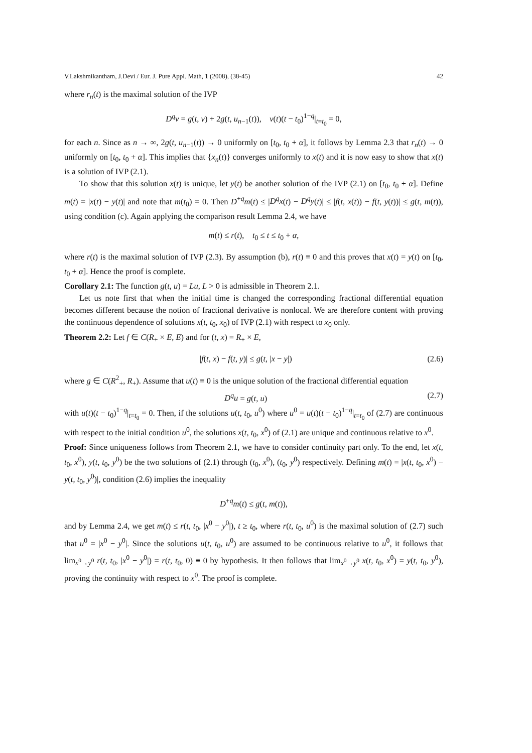V.Lakshmikantham, J.Devi / Eur. J. Pure Appl. Math, 1 (2008), (38-45) 42
where r<sub>n</sub>(t) is the maximal solution of the IVP
D<sup>q</sup>v = g(t, v) + 2g(t, u<sub>n−1</sub>(t)), v(t)(t − t<sub>0</sub>)<sup>1−q</sup>|<sub>t=t<sub>0</sub></sub> = 0,
for each n. Since as n → ∞, 2g(t, u<sub>n−1</sub>(t)) → 0 uniformly on [t<sub>0</sub>, t<sub>0</sub> + α], it follows by Lemma 2.3 that r<sub>n</sub>(t) → 0 uniformly on [t<sub>0</sub>, t<sub>0</sub> + α]. This implies that {x<sub>n</sub>(t)} converges uniformly to x(t) and it is now easy to show that x(t) is a solution of IVP (2.1).
To show that this solution x(t) is unique, let y(t) be another solution of the IVP (2.1) on [t<sub>0</sub>, t<sub>0</sub> + α]. Define m(t) = |x(t) − y(t)| and note that m(t<sub>0</sub>) = 0. Then D<sup>+q</sup>m(t) ≤ |D<sup>q</sup>x(t) − D<sup>q</sup>y(t)| ≤ |f(t, x(t)) − f(t, y(t))| ≤ g(t, m(t)), using condition (c). Again applying the comparison result Lemma 2.4, we have
m(t) ≤ r(t), t<sub>0</sub> ≤ t ≤ t<sub>0</sub> + α,
where r(t) is the maximal solution of IVP (2.3). By assumption (b), r(t) ≡ 0 and this proves that x(t) = y(t) on [t<sub>0</sub>, t<sub>0</sub> + α]. Hence the proof is complete.
Corollary 2.1: The function g(t, u) = Lu, L > 0 is admissible in Theorem 2.1.
Let us note first that when the initial time is changed the corresponding fractional differential equation becomes different because the notion of fractional derivative is nonlocal. We are therefore content with proving the continuous dependence of solutions x(t, t<sub>0</sub>, x<sub>0</sub>) of IVP (2.1) with respect to x<sub>0</sub> only.
Theorem 2.2: Let f ∈ C(R<sub>+</sub> × E, E) and for (t, x) = R<sub>+</sub> × E,
|f(t, x) − f(t, y)| ≤ g(t, |x − y|) (2.6)
where g ∈ C(R<sup>2</sup><sub>+</sub>, R<sub>+</sub>). Assume that u(t) ≡ 0 is the unique solution of the fractional differential equation
D<sup>q</sup>u = g(t, u) (2.7)
with u(t)(t − t<sub>0</sub>)<sup>1−q</sup>|<sub>t=t<sub>0</sub></sub> = 0. Then, if the solutions u(t, t<sub>0</sub>, u<sup>0</sup>) where u<sup>0</sup> = u(t)(t − t<sub>0</sub>)<sup>1−q</sup>|<sub>t=t<sub>0</sub></sub> of (2.7) are continuous with respect to the initial condition u<sup>0</sup>, the solutions x(t, t<sub>0</sub>, x<sup>0</sup>) of (2.1) are unique and continuous relative to x<sup>0</sup>.
Proof: Since uniqueness follows from Theorem 2.1, we have to consider continuity part only. To the end, let x(t, t<sub>0</sub>, x<sup>0</sup>), y(t, t<sub>0</sub>, y<sup>0</sup>) be the two solutions of (2.1) through (t<sub>0</sub>, x<sup>0</sup>), (t<sub>0</sub>, y<sup>0</sup>) respectively. Defining m(t) = |x(t, t<sub>0</sub>, x<sup>0</sup>) − y(t, t<sub>0</sub>, y<sup>0</sup>)|, condition (2.6) implies the inequality
D<sup>+q</sup>m(t) ≤ g(t, m(t)),
and by Lemma 2.4, we get m(t) ≤ r(t, t<sub>0</sub>, |x<sup>0</sup> − y<sup>0</sup>|), t ≥ t<sub>0</sub>, where r(t, t<sub>0</sub>, u<sup>0</sup>) is the maximal solution of (2.7) such that u<sup>0</sup> = |x<sup>0</sup> − y<sup>0</sup>|. Since the solutions u(t, t<sub>0</sub>, u<sup>0</sup>) are assumed to be continuous relative to u<sup>0</sup>, it follows that lim<sub>x<sup>0</sup>→y<sup>0</sup></sub> r(t, t<sub>0</sub>, |x<sup>0</sup> − y<sup>0</sup>|) = r(t, t<sub>0</sub>, 0) ≡ 0 by hypothesis. It then follows that lim<sub>x<sup>0</sup>→y<sup>0</sup></sub> x(t, t<sub>0</sub>, x<sup>0</sup>) = y(t, t<sub>0</sub>, y<sup>0</sup>), proving the continuity with respect to x<sup>0</sup>. The proof is complete.